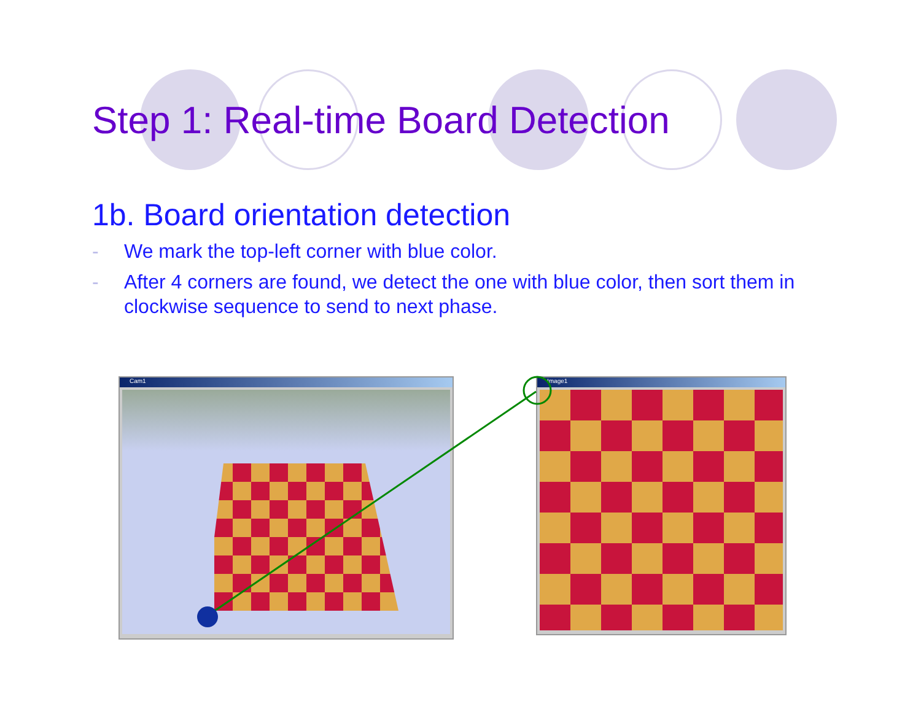Step 1: Real-time Board Detection
1b. Board orientation detection
- We mark the top-left corner with blue color.
- After 4 corners are found, we detect the one with blue color, then sort them in clockwise sequence to send to next phase.
Cam1 Image1